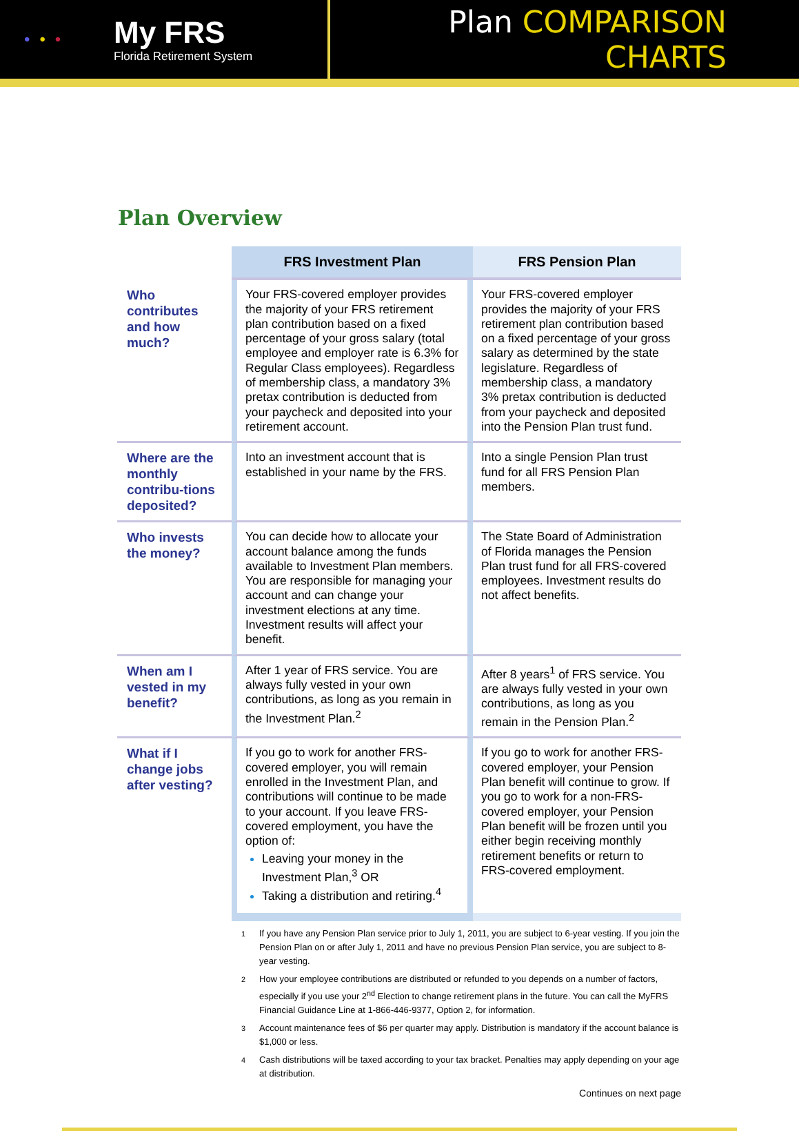•••
My FRS
Florida Retirement System
Plan COMPARISON CHARTS
Plan Overview
| | FRS Investment Plan | FRS Pension Plan |
| Who contributes and how much? | Your FRS-covered employer provides the majority of your FRS retirement plan contribution based on a fixed percentage of your gross salary (total employee and employer rate is 6.3% for Regular Class employees). Regardless of membership class, a mandatory 3% pretax contribution is deducted from your paycheck and deposited into your retirement account. | Your FRS-covered employer provides the majority of your FRS retirement plan contribution based on a fixed percentage of your gross salary as determined by the state legislature. Regardless of membership class, a mandatory 3% pretax contribution is deducted from your paycheck and deposited into the Pension Plan trust fund. |
| Where are the monthly contribu-tions deposited? | Into an investment account that is established in your name by the FRS. | Into a single Pension Plan trust fund for all FRS Pension Plan members. |
| Who invests the money? | You can decide how to allocate your account balance among the funds available to Investment Plan members. You are responsible for managing your account and can change your investment elections at any time. Investment results will affect your benefit. | The State Board of Administration of Florida manages the Pension Plan trust fund for all FRS-covered employees. Investment results do not affect benefits. |
| When am I vested in my benefit? | After 1 year of FRS service. You are always fully vested in your own contributions, as long as you remain in the Investment Plan.<sup>2</sup> | After 8 years<sup>1</sup> of FRS service. You are always fully vested in your own contributions, as long as you remain in the Pension Plan.<sup>2</sup> |
| What if I change jobs after vesting? | If you go to work for another FRS-covered employer, you will remain enrolled in the Investment Plan, and contributions will continue to be made to your account. If you leave FRS-covered employment, you have the option of: Leaving your money in the Investment Plan,<sup>3</sup> OR Taking a distribution and retiring.<sup>4</sup> | If you go to work for another FRS-covered employer, your Pension Plan benefit will continue to grow. If you go to work for a non-FRS-covered employer, your Pension Plan benefit will be frozen until you either begin receiving monthly retirement benefits or return to FRS-covered employment. |
<sup>1</sup> If you have any Pension Plan service prior to July 1, 2011, you are subject to 6-year vesting. If you join the Pension Plan on or after July 1, 2011 and have no previous Pension Plan service, you are subject to 8-year vesting.
<sup>2</sup> How your employee contributions are distributed or refunded to you depends on a number of factors, especially if you use your 2<sup>nd</sup> Election to change retirement plans in the future. You can call the MyFRS Financial Guidance Line at 1-866-446-9377, Option 2, for information.
<sup>3</sup> Account maintenance fees of $6 per quarter may apply. Distribution is mandatory if the account balance is $1,000 or less.
<sup>4</sup> Cash distributions will be taxed according to your tax bracket. Penalties may apply depending on your age at distribution.
Continues on next page